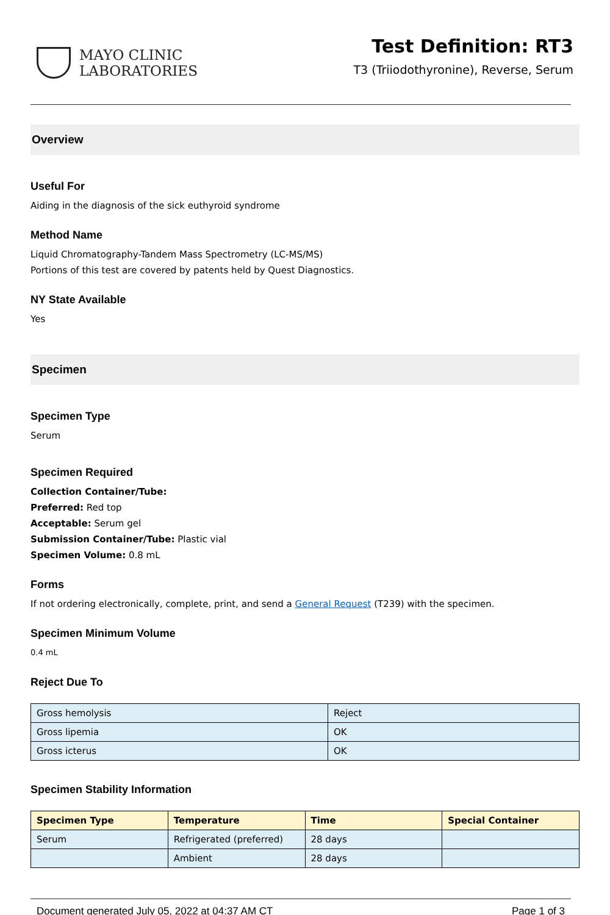MAYO CLINIC
LABORATORIES
Test Definition: RT3
T3 (Triiodothyronine), Reverse, Serum
Overview
Useful For
Aiding in the diagnosis of the sick euthyroid syndrome
Method Name
Liquid Chromatography-Tandem Mass Spectrometry (LC-MS/MS)
Portions of this test are covered by patents held by Quest Diagnostics.
NY State Available
Yes
Specimen
Specimen Type
Serum
Specimen Required
Collection Container/Tube:
Preferred: Red top
Acceptable: Serum gel
Submission Container/Tube: Plastic vial
Specimen Volume: 0.8 mL
Forms
If not ordering electronically, complete, print, and send a General Request (T239) with the specimen.
Specimen Minimum Volume
0.4 mL
Reject Due To
| Gross hemolysis | Reject |
| Gross lipemia | OK |
| Gross icterus | OK |
Specimen Stability Information
| Specimen Type | Temperature | Time | Special Container |
| --- | --- | --- | --- |
| Serum | Refrigerated (preferred) | 28 days | |
| | Ambient | 28 days | |
Document generated July 05, 2022 at 04:37 AM CT Page 1 of 3